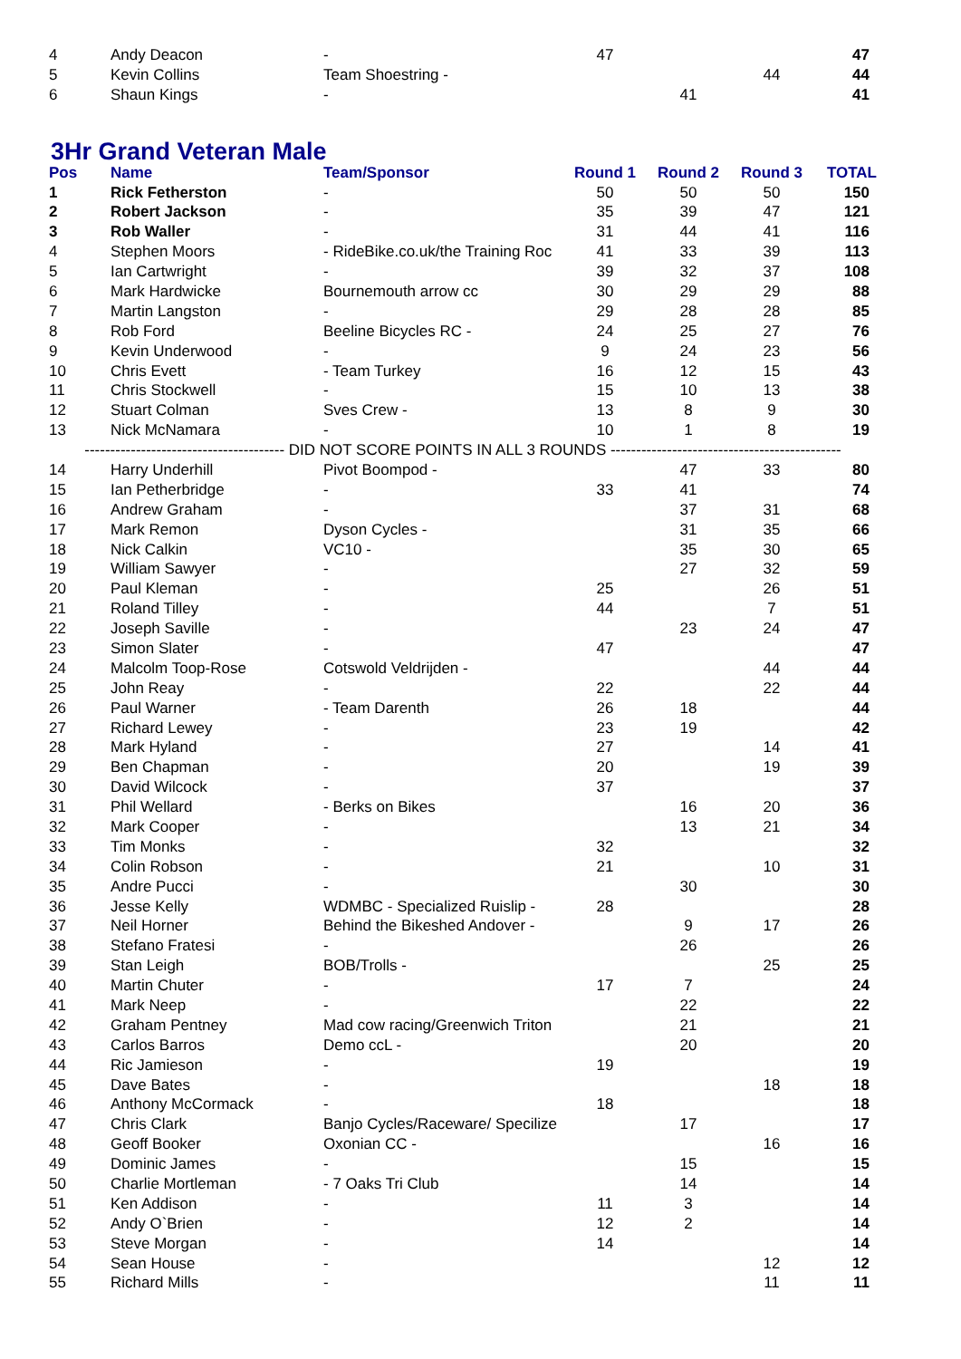| 4 | Andy Deacon | - | 47 | | | 47 |
| 5 | Kevin Collins | Team Shoestring - | | | 44 | 44 |
| 6 | Shaun Kings | - | | 41 | | 41 |
3Hr Grand Veteran Male
| Pos | Name | Team/Sponsor | Round 1 | Round 2 | Round 3 | TOTAL |
| --- | --- | --- | --- | --- | --- | --- |
| 1 | Rick Fetherston | - | 50 | 50 | 50 | 150 |
| 2 | Robert Jackson | - | 35 | 39 | 47 | 121 |
| 3 | Rob Waller | - | 31 | 44 | 41 | 116 |
| 4 | Stephen Moors | - RideBike.co.uk/the Training Roc | 41 | 33 | 39 | 113 |
| 5 | Ian Cartwright | - | 39 | 32 | 37 | 108 |
| 6 | Mark Hardwicke | Bournemouth arrow cc | 30 | 29 | 29 | 88 |
| 7 | Martin Langston | - | 29 | 28 | 28 | 85 |
| 8 | Rob Ford | Beeline Bicycles RC - | 24 | 25 | 27 | 76 |
| 9 | Kevin Underwood | - | 9 | 24 | 23 | 56 |
| 10 | Chris Evett | - Team Turkey | 16 | 12 | 15 | 43 |
| 11 | Chris Stockwell | - | 15 | 10 | 13 | 38 |
| 12 | Stuart Colman | Sves Crew - | 13 | 8 | 9 | 30 |
| 13 | Nick McNamara | - | 10 | 1 | 8 | 19 |
| --------------------------------------- DID NOT SCORE POINTS IN ALL 3 ROUNDS --------------------------------------------- | | | | | | |
| 14 | Harry Underhill | Pivot Boompod - | | 47 | 33 | 80 |
| 15 | Ian Petherbridge | - | 33 | 41 | | 74 |
| 16 | Andrew Graham | - | | 37 | 31 | 68 |
| 17 | Mark Remon | Dyson Cycles - | | 31 | 35 | 66 |
| 18 | Nick Calkin | VC10 - | | 35 | 30 | 65 |
| 19 | William Sawyer | - | | 27 | 32 | 59 |
| 20 | Paul Kleman | - | 25 | | 26 | 51 |
| 21 | Roland Tilley | - | 44 | | 7 | 51 |
| 22 | Joseph Saville | - | | 23 | 24 | 47 |
| 23 | Simon Slater | - | 47 | | | 47 |
| 24 | Malcolm Toop-Rose | Cotswold Veldrijden - | | | 44 | 44 |
| 25 | John Reay | - | 22 | | 22 | 44 |
| 26 | Paul Warner | - Team Darenth | 26 | 18 | | 44 |
| 27 | Richard Lewey | - | 23 | 19 | | 42 |
| 28 | Mark Hyland | - | 27 | | 14 | 41 |
| 29 | Ben Chapman | - | 20 | | 19 | 39 |
| 30 | David Wilcock | - | 37 | | | 37 |
| 31 | Phil Wellard | - Berks on Bikes | | 16 | 20 | 36 |
| 32 | Mark Cooper | - | | 13 | 21 | 34 |
| 33 | Tim Monks | - | 32 | | | 32 |
| 34 | Colin Robson | - | 21 | | 10 | 31 |
| 35 | Andre Pucci | - | | 30 | | 30 |
| 36 | Jesse Kelly | WDMBC - Specialized Ruislip - | 28 | | | 28 |
| 37 | Neil Horner | Behind the Bikeshed Andover - | | 9 | 17 | 26 |
| 38 | Stefano Fratesi | - | | 26 | | 26 |
| 39 | Stan Leigh | BOB/Trolls - | | | 25 | 25 |
| 40 | Martin Chuter | - | 17 | 7 | | 24 |
| 41 | Mark Neep | - | | 22 | | 22 |
| 42 | Graham Pentney | Mad cow racing/Greenwich Triton | | 21 | | 21 |
| 43 | Carlos Barros | Demo ccL - | | 20 | | 20 |
| 44 | Ric Jamieson | - | 19 | | | 19 |
| 45 | Dave Bates | - | | | 18 | 18 |
| 46 | Anthony McCormack | - | 18 | | | 18 |
| 47 | Chris Clark | Banjo Cycles/Raceware/ Specilize | | 17 | | 17 |
| 48 | Geoff Booker | Oxonian CC - | | | 16 | 16 |
| 49 | Dominic James | - | | 15 | | 15 |
| 50 | Charlie Mortleman | - 7 Oaks Tri Club | | 14 | | 14 |
| 51 | Ken Addison | - | 11 | 3 | | 14 |
| 52 | Andy O`Brien | - | 12 | 2 | | 14 |
| 53 | Steve Morgan | - | 14 | | | 14 |
| 54 | Sean House | - | | | 12 | 12 |
| 55 | Richard Mills | - | | | 11 | 11 |